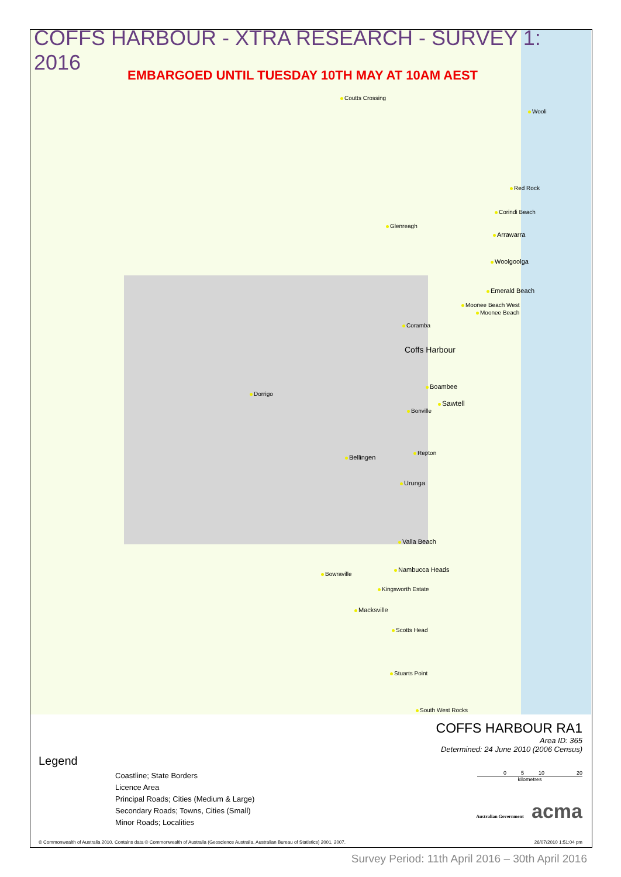COFFS HARBOUR - XTRA RESEARCH - SURVEY 1: 2016
EMBARGOED UNTIL TUESDAY 10TH MAY AT 10AM AEST
Coutts Crossing
Wooli
Red Rock
Corindi Beach
Glenreagh
Arrawarra
Woolgoolga
Emerald Beach
Moonee Beach West
Moonee Beach
Coramba
Coffs Harbour
Boambee
Dorrigo
Sawtell
Bonville
Repton
Bellingen
Urunga
Valla Beach
Nambucca Heads
Bowraville
Kingsworth Estate
Macksville
Scotts Head
Stuarts Point
South West Rocks
COFFS HARBOUR RA1
Area ID: 365
Determined: 24 June 2010 (2006 Census)
0 5 10 20
kilometres
Australian Government acma
Legend
Coastline; State Borders
Licence Area
Principal Roads; Cities (Medium & Large)
Secondary Roads; Towns, Cities (Small)
Minor Roads; Localities
© Commonwealth of Australia 2010. Contains data © Commonwealth of Australia (Geoscience Australia, Australian Bureau of Statistics) 2001, 2007. 26/07/2010 1:51:04 pm
Survey Period: 11th April 2016 – 30th April 2016